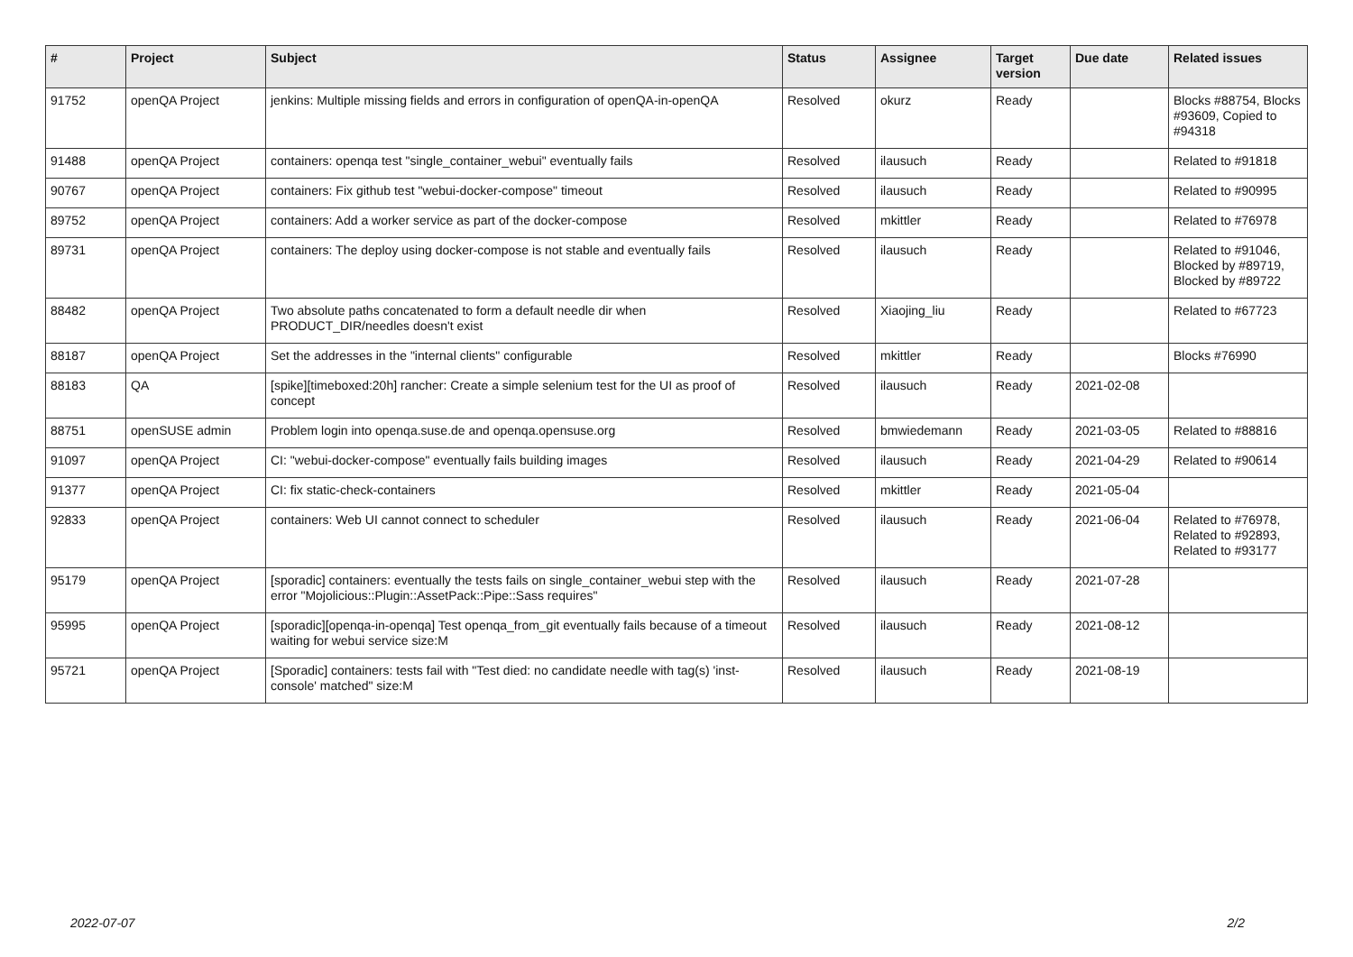| # | Project | Subject | Status | Assignee | Target version | Due date | Related issues |
| --- | --- | --- | --- | --- | --- | --- | --- |
| 91752 | openQA Project | jenkins: Multiple missing fields and errors in configuration of openQA-in-openQA | Resolved | okurz | Ready | | Blocks #88754, Blocks #93609, Copied to #94318 |
| 91488 | openQA Project | containers: openqa test "single_container_webui" eventually fails | Resolved | ilausuch | Ready | | Related to #91818 |
| 90767 | openQA Project | containers: Fix github test "webui-docker-compose" timeout | Resolved | ilausuch | Ready | | Related to #90995 |
| 89752 | openQA Project | containers: Add a worker service as part of the docker-compose | Resolved | mkittler | Ready | | Related to #76978 |
| 89731 | openQA Project | containers: The deploy using docker-compose is not stable and eventually fails | Resolved | ilausuch | Ready | | Related to #91046, Blocked by #89719, Blocked by #89722 |
| 88482 | openQA Project | Two absolute paths concatenated to form a default needle dir when PRODUCT_DIR/needles doesn't exist | Resolved | Xiaojing_liu | Ready | | Related to #67723 |
| 88187 | openQA Project | Set the addresses in the "internal clients" configurable | Resolved | mkittler | Ready | | Blocks #76990 |
| 88183 | QA | [spike][timeboxed:20h] rancher: Create a simple selenium test for the UI as proof of concept | Resolved | ilausuch | Ready | 2021-02-08 | |
| 88751 | openSUSE admin | Problem login into openqa.suse.de and openqa.opensuse.org | Resolved | bmwiedemann | Ready | 2021-03-05 | Related to #88816 |
| 91097 | openQA Project | CI: "webui-docker-compose" eventually fails building images | Resolved | ilausuch | Ready | 2021-04-29 | Related to #90614 |
| 91377 | openQA Project | CI: fix static-check-containers | Resolved | mkittler | Ready | 2021-05-04 | |
| 92833 | openQA Project | containers: Web UI cannot connect to scheduler | Resolved | ilausuch | Ready | 2021-06-04 | Related to #76978, Related to #92893, Related to #93177 |
| 95179 | openQA Project | [sporadic] containers: eventually the tests fails on single_container_webui step with the error "Mojolicious::Plugin::AssetPack::Pipe::Sass requires" | Resolved | ilausuch | Ready | 2021-07-28 | |
| 95995 | openQA Project | [sporadic][openqa-in-openqa] Test openqa_from_git eventually fails because of a timeout waiting for webui service size:M | Resolved | ilausuch | Ready | 2021-08-12 | |
| 95721 | openQA Project | [Sporadic] containers: tests fail with "Test died: no candidate needle with tag(s) 'inst-console' matched" size:M | Resolved | ilausuch | Ready | 2021-08-19 | |
2022-07-07 2/2